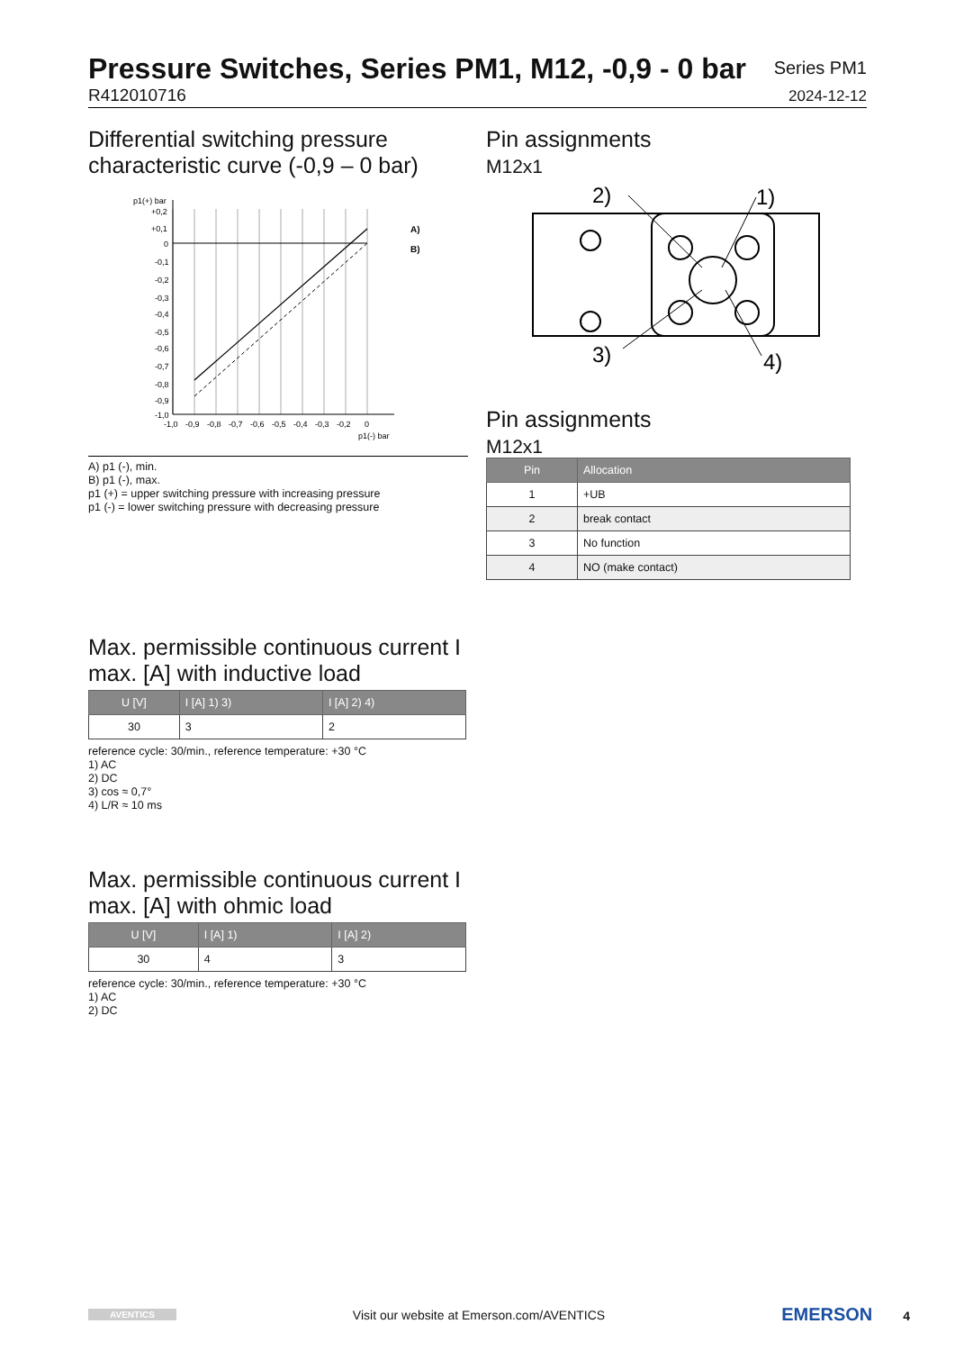Pressure Switches, Series PM1, M12, -0,9 - 0 bar
R412010716
Series PM1
2024-12-12
Differential switching pressure characteristic curve (-0,9 – 0 bar)
p1(+) bar
A)
B)
+0,2
+0,1
0
-0,1
-0,2
-0,3
-0,4
-0,5
-0,6
-0,7
-0,8
-0,9
-1,0
-1,0
-0,9
-0,8
-0,7
-0,6
-0,5
-0,4
-0,3
-0,2
0
p1(-) bar
A) p1 (-), min.
B) p1 (-), max.
p1 (+) = upper switching pressure with increasing pressure
p1 (-) = lower switching pressure with decreasing pressure
Pin assignments
M12x1
2)
1)
3)
4)
Pin assignments
M12x1
| Pin | Allocation |
| --- | --- |
| 1 | +UB |
| 2 | break contact |
| 3 | No function |
| 4 | NO (make contact) |
Max. permissible continuous current I max. [A] with inductive load
| U [V] | I [A] 1) 3) | I [A] 2) 4) |
| --- | --- | --- |
| 30 | 3 | 2 |
reference cycle: 30/min., reference temperature: +30 °C
1) AC
2) DC
3) cos ≈ 0,7°
4) L/R ≈ 10 ms
Max. permissible continuous current I max. [A] with ohmic load
| U [V] | I [A] 1) | I [A] 2) |
| --- | --- | --- |
| 30 | 4 | 3 |
reference cycle: 30/min., reference temperature: +30 °C
1) AC
2) DC
AVENTICS Visit our website at Emerson.com/AVENTICS EMERSON 4